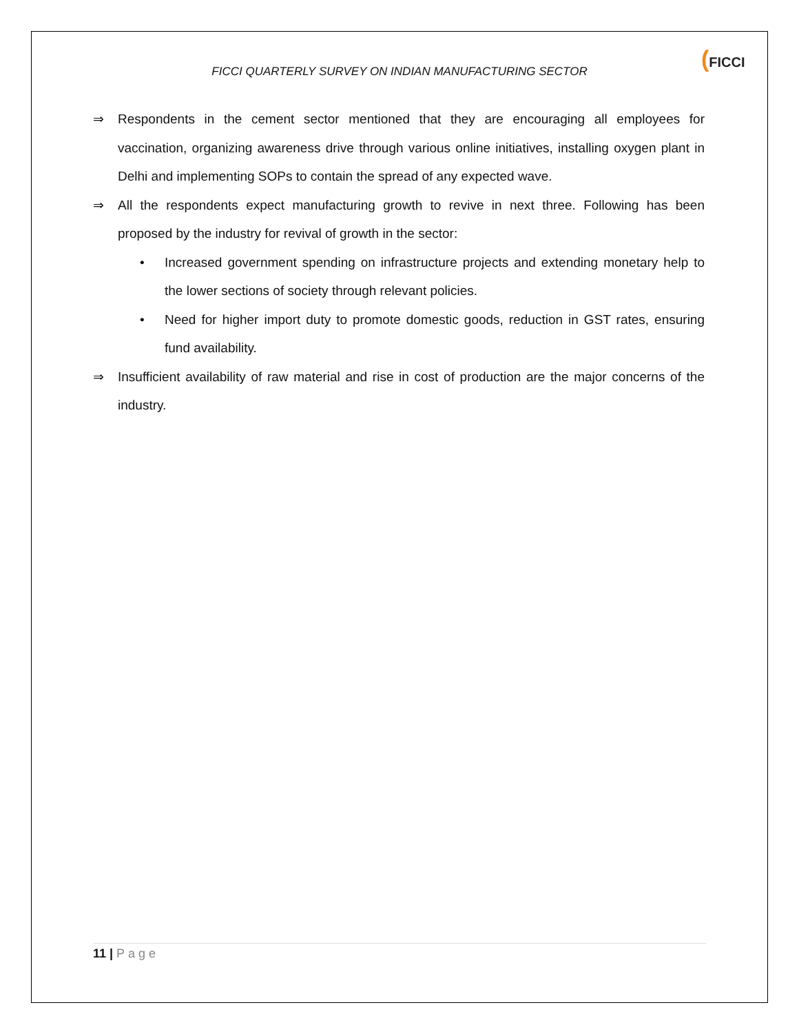FICCI QUARTERLY SURVEY ON INDIAN MANUFACTURING SECTOR
(FICCI
⇒ Respondents in the cement sector mentioned that they are encouraging all employees for vaccination, organizing awareness drive through various online initiatives, installing oxygen plant in Delhi and implementing SOPs to contain the spread of any expected wave.
⇒ All the respondents expect manufacturing growth to revive in next three. Following has been proposed by the industry for revival of growth in the sector:
• Increased government spending on infrastructure projects and extending monetary help to the lower sections of society through relevant policies.
• Need for higher import duty to promote domestic goods, reduction in GST rates, ensuring fund availability.
⇒ Insufficient availability of raw material and rise in cost of production are the major concerns of the industry.
11 | Page